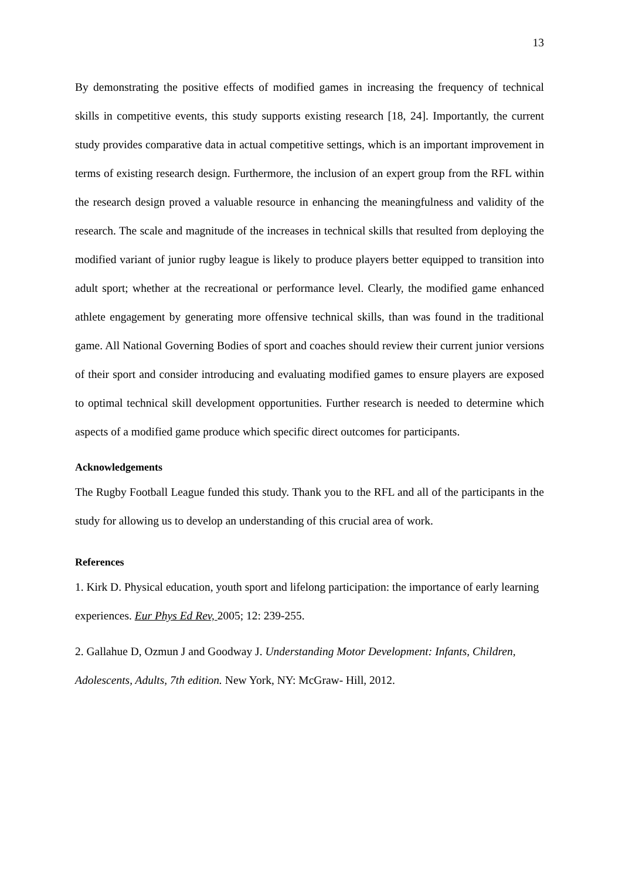13
By demonstrating the positive effects of modified games in increasing the frequency of technical skills in competitive events, this study supports existing research [18, 24]. Importantly, the current study provides comparative data in actual competitive settings, which is an important improvement in terms of existing research design. Furthermore, the inclusion of an expert group from the RFL within the research design proved a valuable resource in enhancing the meaningfulness and validity of the research. The scale and magnitude of the increases in technical skills that resulted from deploying the modified variant of junior rugby league is likely to produce players better equipped to transition into adult sport; whether at the recreational or performance level. Clearly, the modified game enhanced athlete engagement by generating more offensive technical skills, than was found in the traditional game. All National Governing Bodies of sport and coaches should review their current junior versions of their sport and consider introducing and evaluating modified games to ensure players are exposed to optimal technical skill development opportunities. Further research is needed to determine which aspects of a modified game produce which specific direct outcomes for participants.
Acknowledgements
The Rugby Football League funded this study. Thank you to the RFL and all of the participants in the study for allowing us to develop an understanding of this crucial area of work.
References
1. Kirk D. Physical education, youth sport and lifelong participation: the importance of early learning experiences. Eur Phys Ed Rev, 2005; 12: 239-255.
2. Gallahue D, Ozmun J and Goodway J. Understanding Motor Development: Infants, Children, Adolescents, Adults, 7th edition. New York, NY: McGraw- Hill, 2012.